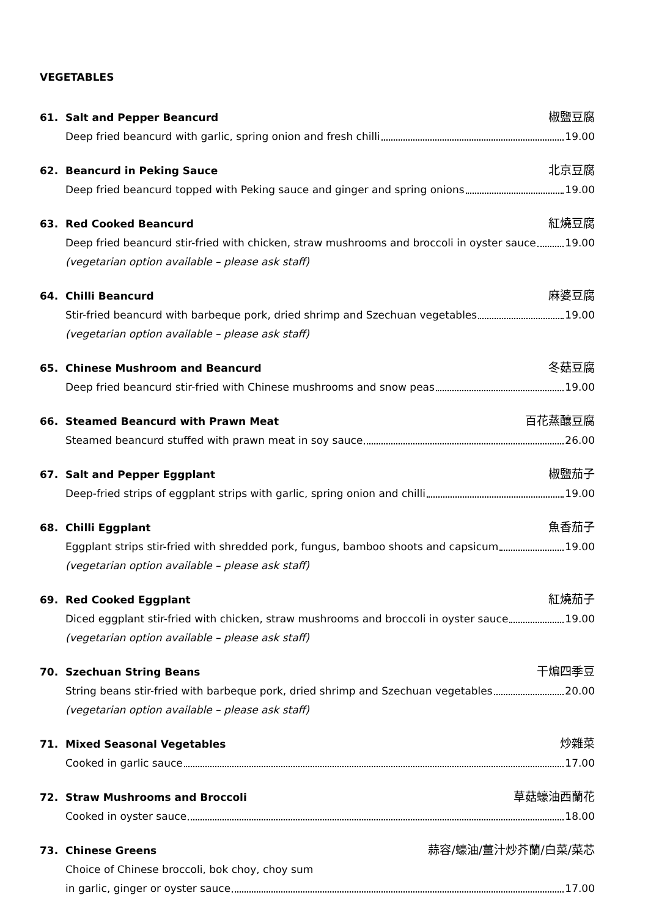VEGETABLES
61. Salt and Pepper Beancurd 椒鹽豆腐
Deep fried beancurd with garlic, spring onion and fresh chilli 19.00
62. Beancurd in Peking Sauce 北京豆腐
Deep fried beancurd topped with Peking sauce and ginger and spring onions 19.00
63. Red Cooked Beancurd 紅燒豆腐
Deep fried beancurd stir-fried with chicken, straw mushrooms and broccoli in oyster sauce 19.00
(vegetarian option available – please ask staff)
64. Chilli Beancurd 麻婆豆腐
Stir-fried beancurd with barbeque pork, dried shrimp and Szechuan vegetables 19.00
(vegetarian option available – please ask staff)
65. Chinese Mushroom and Beancurd 冬菇豆腐
Deep fried beancurd stir-fried with Chinese mushrooms and snow peas 19.00
66. Steamed Beancurd with Prawn Meat 百花蒸釀豆腐
Steamed beancurd stuffed with prawn meat in soy sauce 26.00
67. Salt and Pepper Eggplant 椒鹽茄子
Deep-fried strips of eggplant strips with garlic, spring onion and chilli 19.00
68. Chilli Eggplant 魚香茄子
Eggplant strips stir-fried with shredded pork, fungus, bamboo shoots and capsicum 19.00
(vegetarian option available – please ask staff)
69. Red Cooked Eggplant 紅燒茄子
Diced eggplant stir-fried with chicken, straw mushrooms and broccoli in oyster sauce 19.00
(vegetarian option available – please ask staff)
70. Szechuan String Beans 干煸四季豆
String beans stir-fried with barbeque pork, dried shrimp and Szechuan vegetables 20.00
(vegetarian option available – please ask staff)
71. Mixed Seasonal Vegetables 炒雜菜
Cooked in garlic sauce 17.00
72. Straw Mushrooms and Broccoli 草菇蠔油西蘭花
Cooked in oyster sauce 18.00
73. Chinese Greens 蒜容/蠔油/薑汁炒芥蘭/白菜/菜芯
Choice of Chinese broccoli, bok choy, choy sum
in garlic, ginger or oyster sauce 17.00